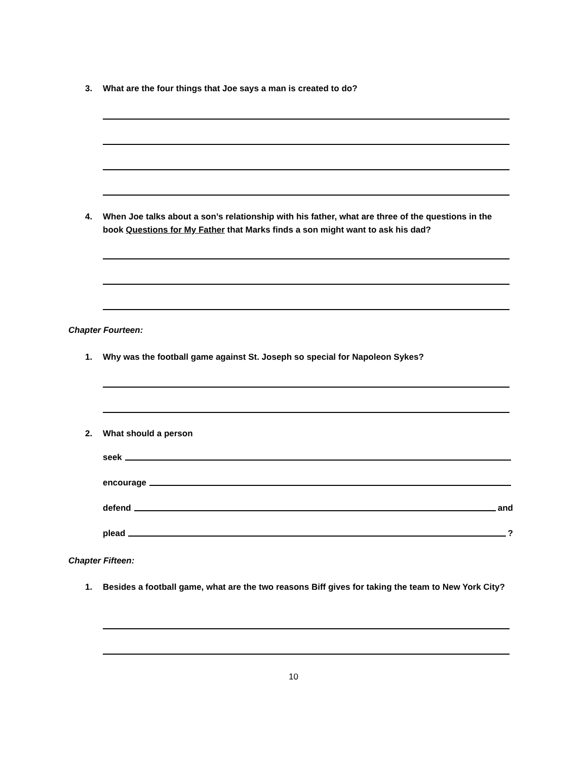3. What are the four things that Joe says a man is created to do?
4. When Joe talks about a son’s relationship with his father, what are three of the questions in the book Questions for My Father that Marks finds a son might want to ask his dad?
Chapter Fourteen:
1. Why was the football game against St. Joseph so special for Napoleon Sykes?
2. What should a person
seek
encourage
defend and
plead ?
Chapter Fifteen:
1. Besides a football game, what are the two reasons Biff gives for taking the team to New York City?
10